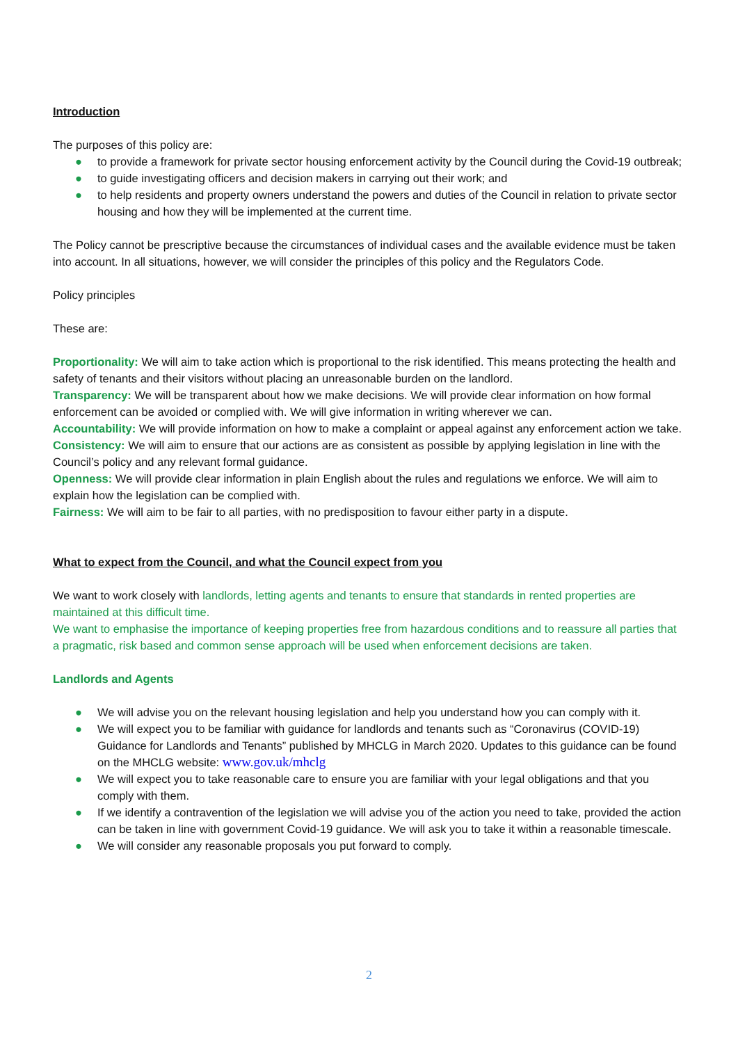Introduction
The purposes of this policy are:
● to provide a framework for private sector housing enforcement activity by the Council during the Covid-19 outbreak;
● to guide investigating officers and decision makers in carrying out their work; and
● to help residents and property owners understand the powers and duties of the Council in relation to private sector housing and how they will be implemented at the current time.
The Policy cannot be prescriptive because the circumstances of individual cases and the available evidence must be taken into account. In all situations, however, we will consider the principles of this policy and the Regulators Code.
Policy principles
These are:
Proportionality: We will aim to take action which is proportional to the risk identified. This means protecting the health and safety of tenants and their visitors without placing an unreasonable burden on the landlord.
Transparency: We will be transparent about how we make decisions. We will provide clear information on how formal enforcement can be avoided or complied with. We will give information in writing wherever we can.
Accountability: We will provide information on how to make a complaint or appeal against any enforcement action we take.
Consistency: We will aim to ensure that our actions are as consistent as possible by applying legislation in line with the Council’s policy and any relevant formal guidance.
Openness: We will provide clear information in plain English about the rules and regulations we enforce. We will aim to explain how the legislation can be complied with.
Fairness: We will aim to be fair to all parties, with no predisposition to favour either party in a dispute.
What to expect from the Council, and what the Council expect from you
We want to work closely with landlords, letting agents and tenants to ensure that standards in rented properties are maintained at this difficult time.
We want to emphasise the importance of keeping properties free from hazardous conditions and to reassure all parties that a pragmatic, risk based and common sense approach will be used when enforcement decisions are taken.
Landlords and Agents
● We will advise you on the relevant housing legislation and help you understand how you can comply with it.
● We will expect you to be familiar with guidance for landlords and tenants such as “Coronavirus (COVID-19) Guidance for Landlords and Tenants” published by MHCLG in March 2020. Updates to this guidance can be found on the MHCLG website: www.gov.uk/mhclg
● We will expect you to take reasonable care to ensure you are familiar with your legal obligations and that you comply with them.
● If we identify a contravention of the legislation we will advise you of the action you need to take, provided the action can be taken in line with government Covid-19 guidance. We will ask you to take it within a reasonable timescale.
● We will consider any reasonable proposals you put forward to comply.
2